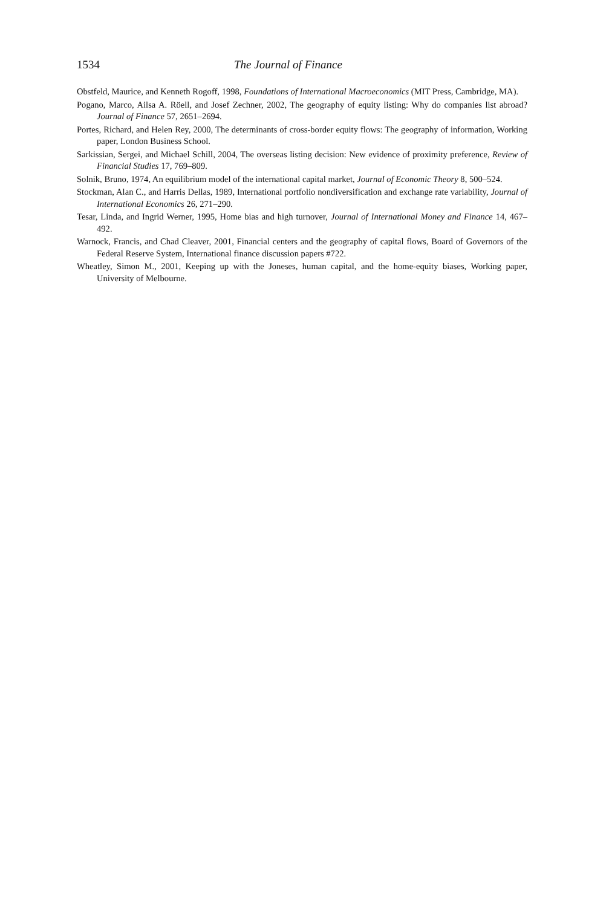1534 The Journal of Finance
Obstfeld, Maurice, and Kenneth Rogoff, 1998, Foundations of International Macroeconomics (MIT Press, Cambridge, MA).
Pogano, Marco, Ailsa A. Röell, and Josef Zechner, 2002, The geography of equity listing: Why do companies list abroad? Journal of Finance 57, 2651–2694.
Portes, Richard, and Helen Rey, 2000, The determinants of cross-border equity flows: The geography of information, Working paper, London Business School.
Sarkissian, Sergei, and Michael Schill, 2004, The overseas listing decision: New evidence of proximity preference, Review of Financial Studies 17, 769–809.
Solnik, Bruno, 1974, An equilibrium model of the international capital market, Journal of Economic Theory 8, 500–524.
Stockman, Alan C., and Harris Dellas, 1989, International portfolio nondiversification and exchange rate variability, Journal of International Economics 26, 271–290.
Tesar, Linda, and Ingrid Werner, 1995, Home bias and high turnover, Journal of International Money and Finance 14, 467–492.
Warnock, Francis, and Chad Cleaver, 2001, Financial centers and the geography of capital flows, Board of Governors of the Federal Reserve System, International finance discussion papers #722.
Wheatley, Simon M., 2001, Keeping up with the Joneses, human capital, and the home-equity biases, Working paper, University of Melbourne.